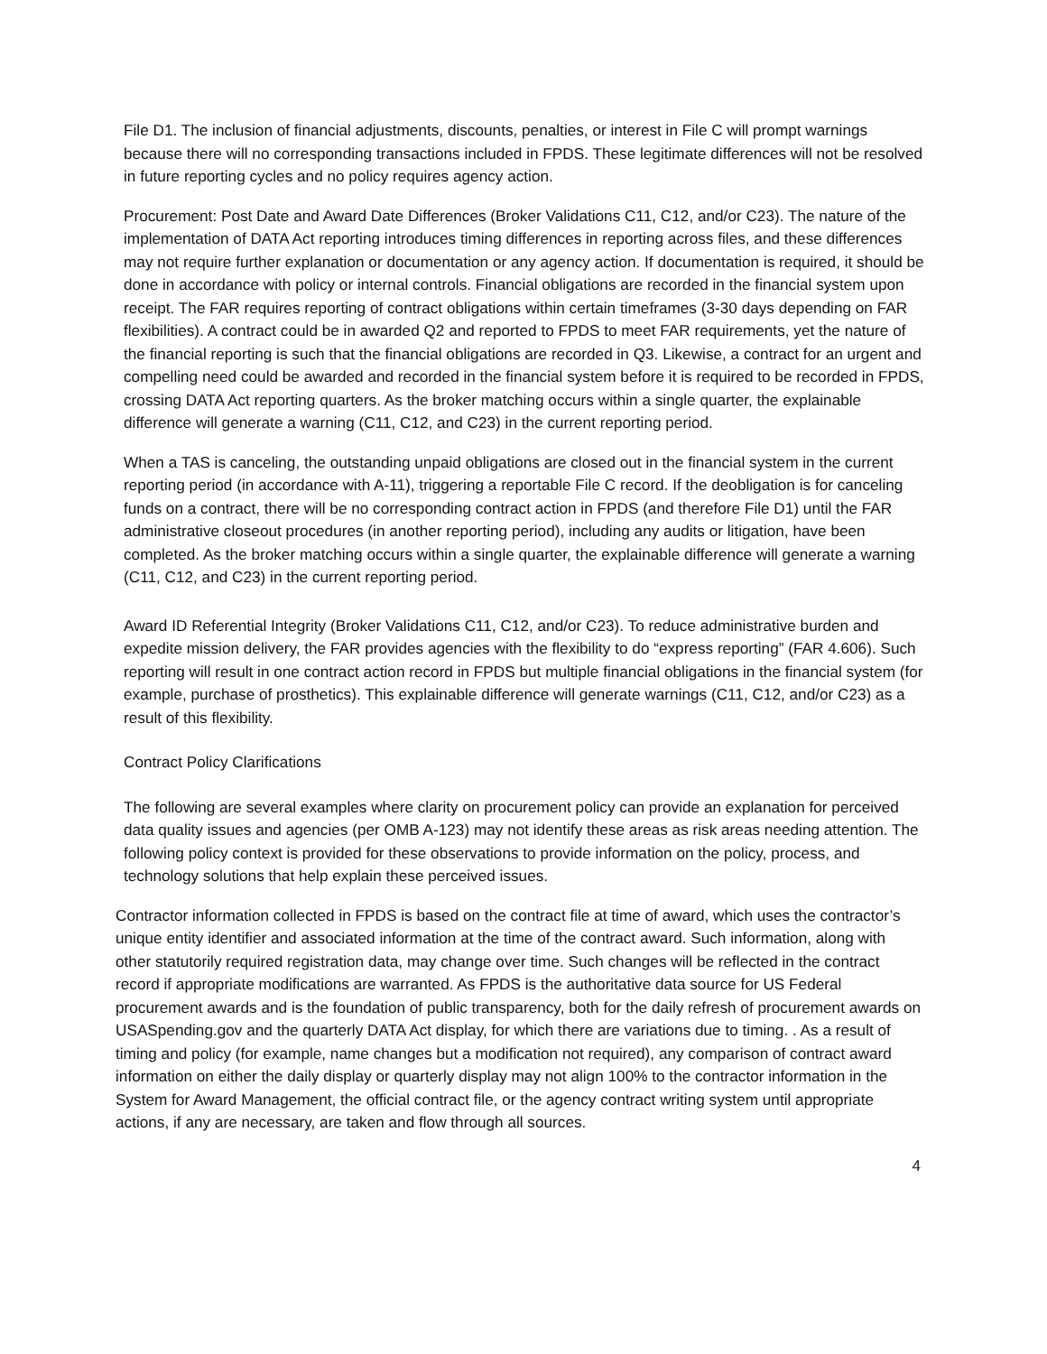File D1. The inclusion of financial adjustments, discounts, penalties, or interest in File C will prompt warnings because there will no corresponding transactions included in FPDS. These legitimate differences will not be resolved in future reporting cycles and no policy requires agency action.
Procurement: Post Date and Award Date Differences (Broker Validations C11, C12, and/or C23). The nature of the implementation of DATA Act reporting introduces timing differences in reporting across files, and these differences may not require further explanation or documentation or any agency action. If documentation is required, it should be done in accordance with policy or internal controls. Financial obligations are recorded in the financial system upon receipt. The FAR requires reporting of contract obligations within certain timeframes (3-30 days depending on FAR flexibilities). A contract could be in awarded Q2 and reported to FPDS to meet FAR requirements, yet the nature of the financial reporting is such that the financial obligations are recorded in Q3. Likewise, a contract for an urgent and compelling need could be awarded and recorded in the financial system before it is required to be recorded in FPDS, crossing DATA Act reporting quarters. As the broker matching occurs within a single quarter, the explainable difference will generate a warning (C11, C12, and C23) in the current reporting period.
When a TAS is canceling, the outstanding unpaid obligations are closed out in the financial system in the current reporting period (in accordance with A-11), triggering a reportable File C record. If the deobligation is for canceling funds on a contract, there will be no corresponding contract action in FPDS (and therefore File D1) until the FAR administrative closeout procedures (in another reporting period), including any audits or litigation, have been completed. As the broker matching occurs within a single quarter, the explainable difference will generate a warning (C11, C12, and C23) in the current reporting period.
Award ID Referential Integrity (Broker Validations C11, C12, and/or C23). To reduce administrative burden and expedite mission delivery, the FAR provides agencies with the flexibility to do “express reporting” (FAR 4.606). Such reporting will result in one contract action record in FPDS but multiple financial obligations in the financial system (for example, purchase of prosthetics). This explainable difference will generate warnings (C11, C12, and/or C23) as a result of this flexibility.
Contract Policy Clarifications
The following are several examples where clarity on procurement policy can provide an explanation for perceived data quality issues and agencies (per OMB A-123) may not identify these areas as risk areas needing attention. The following policy context is provided for these observations to provide information on the policy, process, and technology solutions that help explain these perceived issues.
Contractor information collected in FPDS is based on the contract file at time of award, which uses the contractor’s unique entity identifier and associated information at the time of the contract award. Such information, along with other statutorily required registration data, may change over time. Such changes will be reflected in the contract record if appropriate modifications are warranted. As FPDS is the authoritative data source for US Federal procurement awards and is the foundation of public transparency, both for the daily refresh of procurement awards on USASpending.gov and the quarterly DATA Act display, for which there are variations due to timing. . As a result of timing and policy (for example, name changes but a modification not required), any comparison of contract award information on either the daily display or quarterly display may not align 100% to the contractor information in the System for Award Management, the official contract file, or the agency contract writing system until appropriate actions, if any are necessary, are taken and flow through all sources.
4